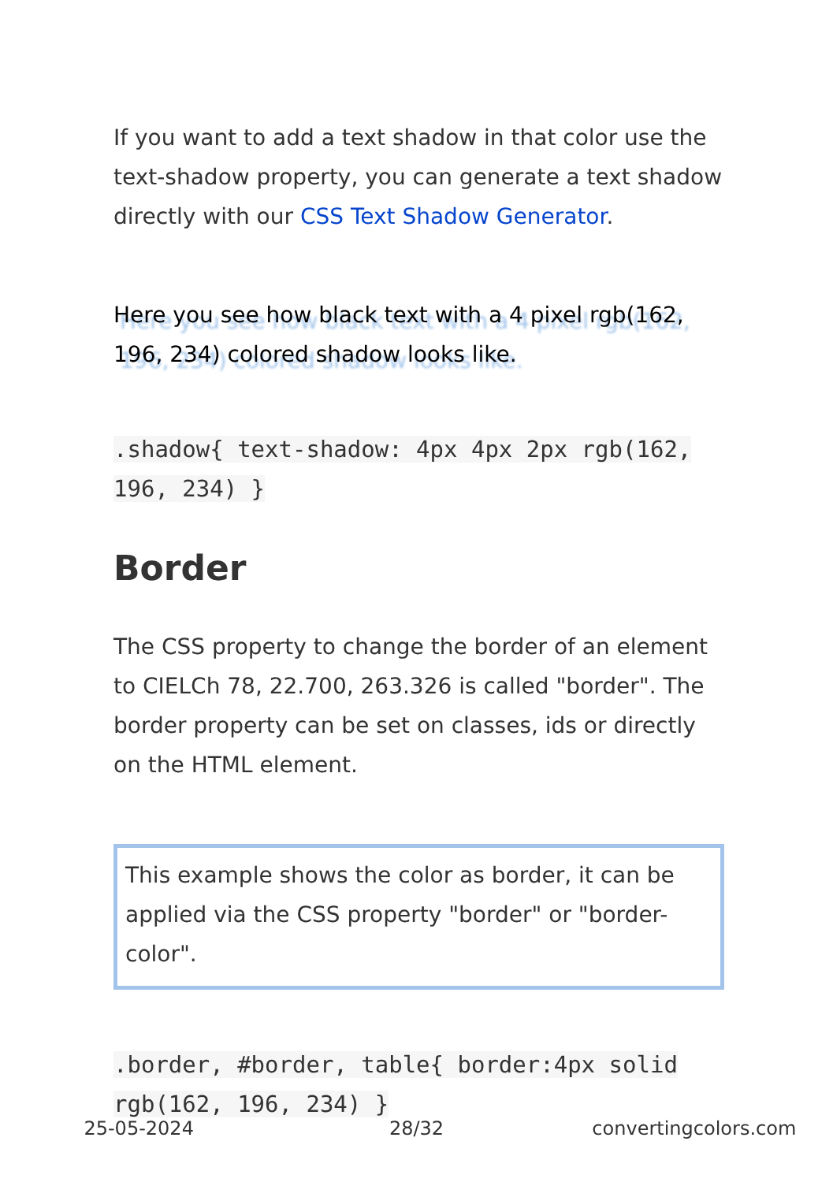If you want to add a text shadow in that color use the text-shadow property, you can generate a text shadow directly with our CSS Text Shadow Generator.
Here you see how black text with a 4 pixel rgb(162, 196, 234) colored shadow looks like.
.shadow{ text-shadow: 4px 4px 2px rgb(162, 196, 234) }
Border
The CSS property to change the border of an element to CIELCh 78, 22.700, 263.326 is called "border". The border property can be set on classes, ids or directly on the HTML element.
This example shows the color as border, it can be applied via the CSS property "border" or "border-color".
.border, #border, table{ border:4px solid rgb(162, 196, 234) }
25-05-2024 28/32 convertingcolors.com